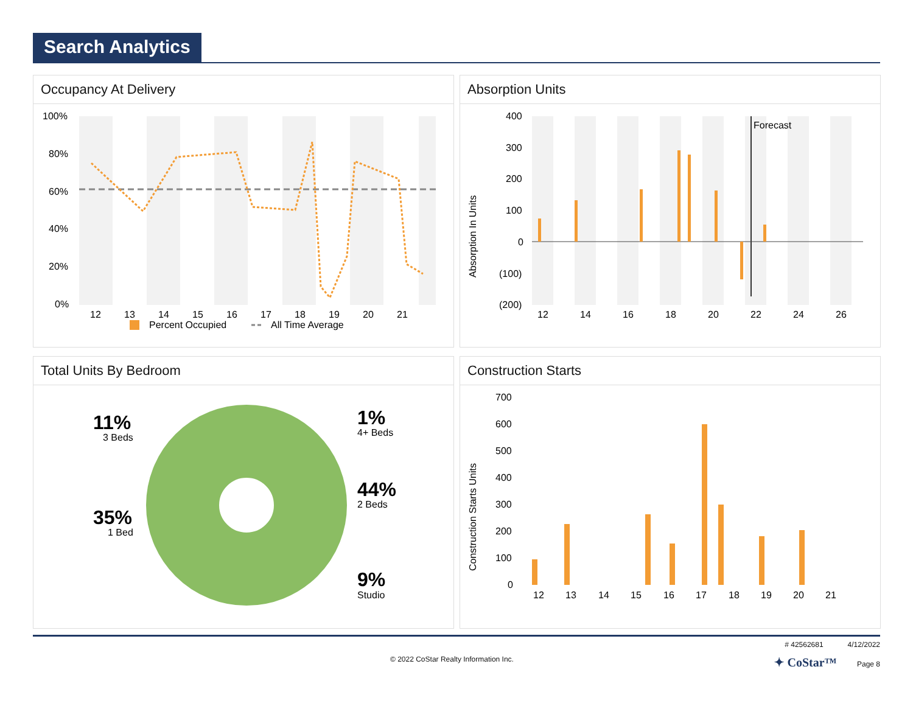Search Analytics
Occupancy At Delivery
100%
80%
60%
40%
20%
0%
12
13
14
15
16
17
18
19
20
21
Percent Occupied
All Time Average
Absorption Units
400
300
200
100
0
(100)
(200)
Forecast
12
14
16
18
20
22
24
26
Absorption In Units
Total Units By Bedroom
11%
3 Beds
1%
4+ Beds
44%
2 Beds
35%
1 Bed
9%
Studio
Construction Starts
700
600
500
400
300
200
100
0
12
13
14
15
16
17
18
19
20
21
Construction Starts Units
# 42562681 4/12/2022
© 2022 CoStar Realty Information Inc. ✦ CoStar™ Page 8